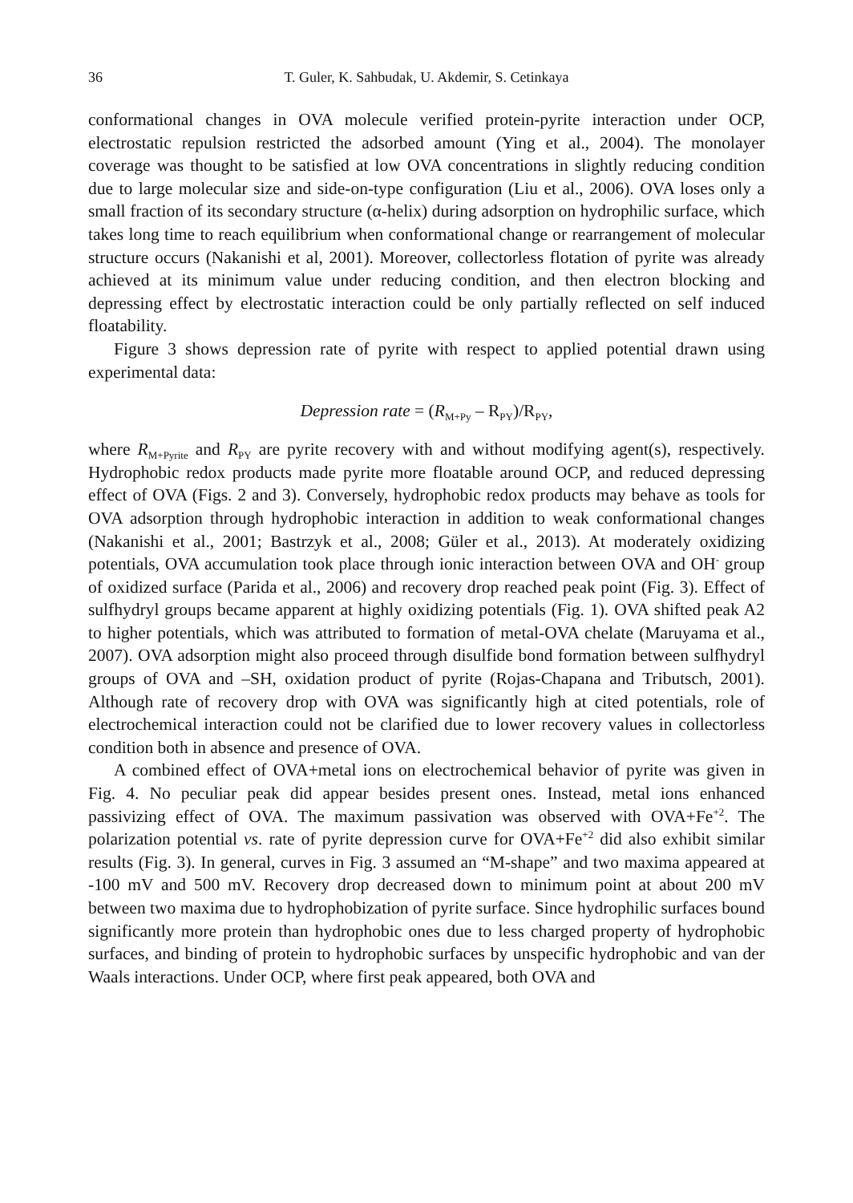36 T. Guler, K. Sahbudak, U. Akdemir, S. Cetinkaya
conformational changes in OVA molecule verified protein-pyrite interaction under OCP, electrostatic repulsion restricted the adsorbed amount (Ying et al., 2004). The monolayer coverage was thought to be satisfied at low OVA concentrations in slightly reducing condition due to large molecular size and side-on-type configuration (Liu et al., 2006). OVA loses only a small fraction of its secondary structure (α-helix) during adsorption on hydrophilic surface, which takes long time to reach equilibrium when conformational change or rearrangement of molecular structure occurs (Nakanishi et al, 2001). Moreover, collectorless flotation of pyrite was already achieved at its minimum value under reducing condition, and then electron blocking and depressing effect by electrostatic interaction could be only partially reflected on self induced floatability.
Figure 3 shows depression rate of pyrite with respect to applied potential drawn using experimental data:
Depression rate = (R<sub>M+Py</sub> – R<sub>PY</sub>)/R<sub>PY</sub>,
where R<sub>M+Pyrite</sub> and R<sub>PY</sub> are pyrite recovery with and without modifying agent(s), respectively. Hydrophobic redox products made pyrite more floatable around OCP, and reduced depressing effect of OVA (Figs. 2 and 3). Conversely, hydrophobic redox products may behave as tools for OVA adsorption through hydrophobic interaction in addition to weak conformational changes (Nakanishi et al., 2001; Bastrzyk et al., 2008; Güler et al., 2013). At moderately oxidizing potentials, OVA accumulation took place through ionic interaction between OVA and OH<sup>-</sup> group of oxidized surface (Parida et al., 2006) and recovery drop reached peak point (Fig. 3). Effect of sulfhydryl groups became apparent at highly oxidizing potentials (Fig. 1). OVA shifted peak A2 to higher potentials, which was attributed to formation of metal-OVA chelate (Maruyama et al., 2007). OVA adsorption might also proceed through disulfide bond formation between sulfhydryl groups of OVA and –SH, oxidation product of pyrite (Rojas-Chapana and Tributsch, 2001). Although rate of recovery drop with OVA was significantly high at cited potentials, role of electrochemical interaction could not be clarified due to lower recovery values in collectorless condition both in absence and presence of OVA.
A combined effect of OVA+metal ions on electrochemical behavior of pyrite was given in Fig. 4. No peculiar peak did appear besides present ones. Instead, metal ions enhanced passivizing effect of OVA. The maximum passivation was observed with OVA+Fe<sup>+2</sup>. The polarization potential vs. rate of pyrite depression curve for OVA+Fe<sup>+2</sup> did also exhibit similar results (Fig. 3). In general, curves in Fig. 3 assumed an “M-shape” and two maxima appeared at -100 mV and 500 mV. Recovery drop decreased down to minimum point at about 200 mV between two maxima due to hydrophobization of pyrite surface. Since hydrophilic surfaces bound significantly more protein than hydrophobic ones due to less charged property of hydrophobic surfaces, and binding of protein to hydrophobic surfaces by unspecific hydrophobic and van der Waals interactions. Under OCP, where first peak appeared, both OVA and